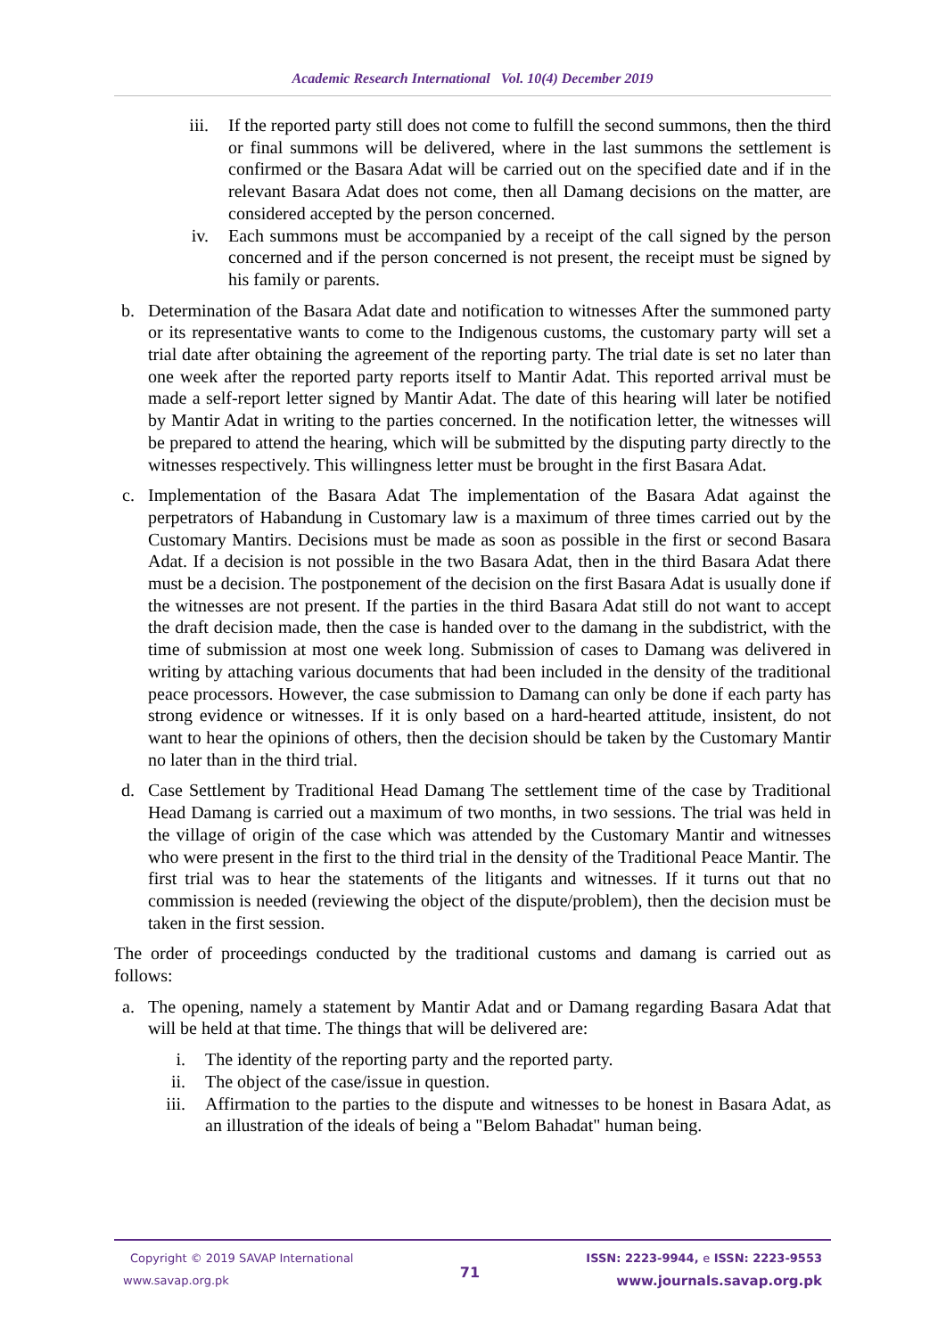Academic Research International Vol. 10(4) December 2019
iii. If the reported party still does not come to fulfill the second summons, then the third or final summons will be delivered, where in the last summons the settlement is confirmed or the Basara Adat will be carried out on the specified date and if in the relevant Basara Adat does not come, then all Damang decisions on the matter, are considered accepted by the person concerned.
iv. Each summons must be accompanied by a receipt of the call signed by the person concerned and if the person concerned is not present, the receipt must be signed by his family or parents.
b. Determination of the Basara Adat date and notification to witnesses After the summoned party or its representative wants to come to the Indigenous customs, the customary party will set a trial date after obtaining the agreement of the reporting party. The trial date is set no later than one week after the reported party reports itself to Mantir Adat. This reported arrival must be made a self-report letter signed by Mantir Adat. The date of this hearing will later be notified by Mantir Adat in writing to the parties concerned. In the notification letter, the witnesses will be prepared to attend the hearing, which will be submitted by the disputing party directly to the witnesses respectively. This willingness letter must be brought in the first Basara Adat.
c. Implementation of the Basara Adat The implementation of the Basara Adat against the perpetrators of Habandung in Customary law is a maximum of three times carried out by the Customary Mantirs. Decisions must be made as soon as possible in the first or second Basara Adat. If a decision is not possible in the two Basara Adat, then in the third Basara Adat there must be a decision. The postponement of the decision on the first Basara Adat is usually done if the witnesses are not present. If the parties in the third Basara Adat still do not want to accept the draft decision made, then the case is handed over to the damang in the subdistrict, with the time of submission at most one week long. Submission of cases to Damang was delivered in writing by attaching various documents that had been included in the density of the traditional peace processors. However, the case submission to Damang can only be done if each party has strong evidence or witnesses. If it is only based on a hard-hearted attitude, insistent, do not want to hear the opinions of others, then the decision should be taken by the Customary Mantir no later than in the third trial.
d. Case Settlement by Traditional Head Damang The settlement time of the case by Traditional Head Damang is carried out a maximum of two months, in two sessions. The trial was held in the village of origin of the case which was attended by the Customary Mantir and witnesses who were present in the first to the third trial in the density of the Traditional Peace Mantir. The first trial was to hear the statements of the litigants and witnesses. If it turns out that no commission is needed (reviewing the object of the dispute/problem), then the decision must be taken in the first session.
The order of proceedings conducted by the traditional customs and damang is carried out as follows:
a. The opening, namely a statement by Mantir Adat and or Damang regarding Basara Adat that will be held at that time. The things that will be delivered are:
i. The identity of the reporting party and the reported party.
ii. The object of the case/issue in question.
iii. Affirmation to the parties to the dispute and witnesses to be honest in Basara Adat, as an illustration of the ideals of being a "Belom Bahadat" human being.
Copyright © 2019 SAVAP International
www.savap.org.pk
71
ISSN: 2223-9944, e ISSN: 2223-9553
www.journals.savap.org.pk